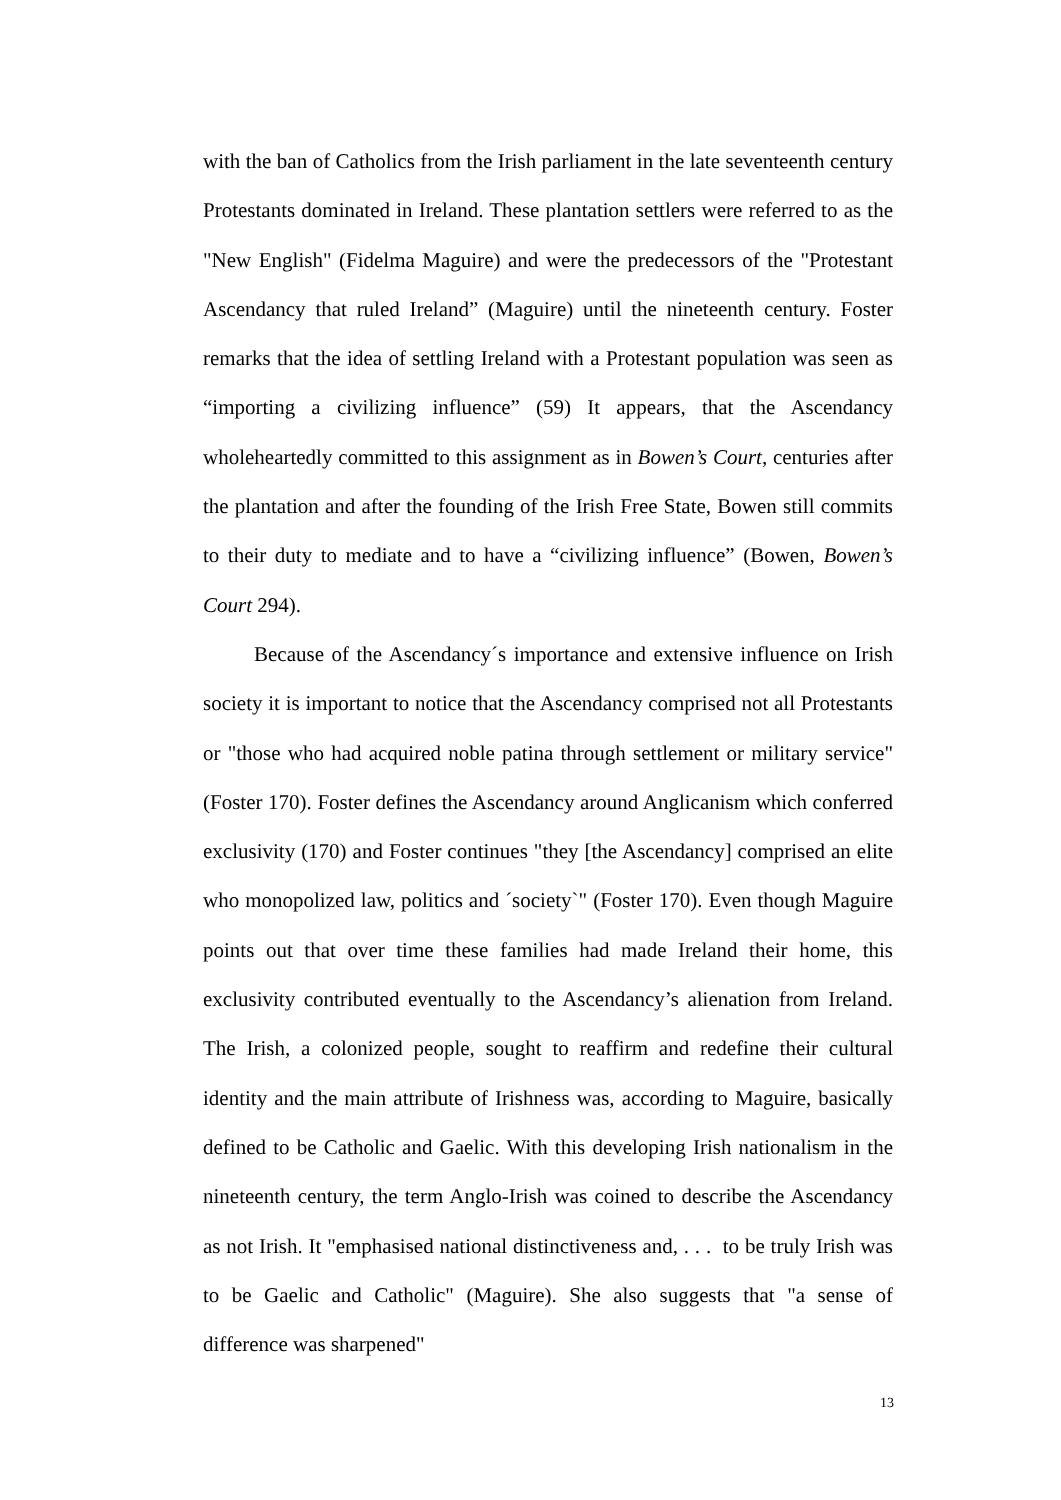with the ban of Catholics from the Irish parliament in the late seventeenth century Protestants dominated in Ireland. These plantation settlers were referred to as the "New English" (Fidelma Maguire) and were the predecessors of the "Protestant Ascendancy that ruled Ireland” (Maguire) until the nineteenth century. Foster remarks that the idea of settling Ireland with a Protestant population was seen as “importing a civilizing influence” (59) It appears, that the Ascendancy wholeheartedly committed to this assignment as in Bowen’s Court, centuries after the plantation and after the founding of the Irish Free State, Bowen still commits to their duty to mediate and to have a “civilizing influence” (Bowen, Bowen’s Court 294).
Because of the Ascendancy´s importance and extensive influence on Irish society it is important to notice that the Ascendancy comprised not all Protestants or "those who had acquired noble patina through settlement or military service" (Foster 170). Foster defines the Ascendancy around Anglicanism which conferred exclusivity (170) and Foster continues "they [the Ascendancy] comprised an elite who monopolized law, politics and ´society`" (Foster 170). Even though Maguire points out that over time these families had made Ireland their home, this exclusivity contributed eventually to the Ascendancy’s alienation from Ireland. The Irish, a colonized people, sought to reaffirm and redefine their cultural identity and the main attribute of Irishness was, according to Maguire, basically defined to be Catholic and Gaelic. With this developing Irish nationalism in the nineteenth century, the term Anglo-Irish was coined to describe the Ascendancy as not Irish. It "emphasised national distinctiveness and, . . . to be truly Irish was to be Gaelic and Catholic" (Maguire). She also suggests that "a sense of difference was sharpened"
13